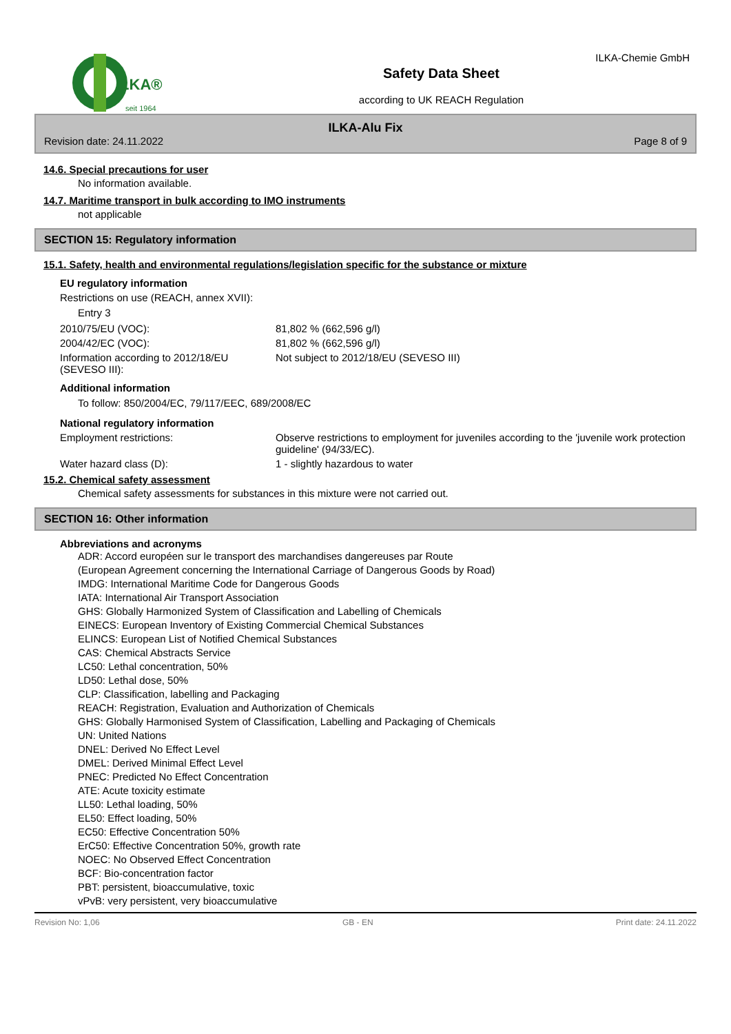ILKA®
seit 1964
Safety Data Sheet
according to UK REACH Regulation
ILKA-Chemie GmbH
ILKA-Alu Fix
Revision date: 24.11.2022 Page 8 of 9
14.6. Special precautions for user
No information available.
14.7. Maritime transport in bulk according to IMO instruments
not applicable
SECTION 15: Regulatory information
15.1. Safety, health and environmental regulations/legislation specific for the substance or mixture
EU regulatory information
Restrictions on use (REACH, annex XVII):
Entry 3
2010/75/EU (VOC): 81,802 % (662,596 g/l)
2004/42/EC (VOC): 81,802 % (662,596 g/l)
Information according to 2012/18/EU (SEVESO III): Not subject to 2012/18/EU (SEVESO III)
Additional information
To follow: 850/2004/EC, 79/117/EEC, 689/2008/EC
National regulatory information
Employment restrictions: Observe restrictions to employment for juveniles according to the 'juvenile work protection guideline' (94/33/EC).
Water hazard class (D): 1 - slightly hazardous to water
15.2. Chemical safety assessment
Chemical safety assessments for substances in this mixture were not carried out.
SECTION 16: Other information
Abbreviations and acronyms
ADR: Accord européen sur le transport des marchandises dangereuses par Route
(European Agreement concerning the International Carriage of Dangerous Goods by Road)
IMDG: International Maritime Code for Dangerous Goods
IATA: International Air Transport Association
GHS: Globally Harmonized System of Classification and Labelling of Chemicals
EINECS: European Inventory of Existing Commercial Chemical Substances
ELINCS: European List of Notified Chemical Substances
CAS: Chemical Abstracts Service
LC50: Lethal concentration, 50%
LD50: Lethal dose, 50%
CLP: Classification, labelling and Packaging
REACH: Registration, Evaluation and Authorization of Chemicals
GHS: Globally Harmonised System of Classification, Labelling and Packaging of Chemicals
UN: United Nations
DNEL: Derived No Effect Level
DMEL: Derived Minimal Effect Level
PNEC: Predicted No Effect Concentration
ATE: Acute toxicity estimate
LL50: Lethal loading, 50%
EL50: Effect loading, 50%
EC50: Effective Concentration 50%
ErC50: Effective Concentration 50%, growth rate
NOEC: No Observed Effect Concentration
BCF: Bio-concentration factor
PBT: persistent, bioaccumulative, toxic
vPvB: very persistent, very bioaccumulative
Revision No: 1,06 GB - EN Print date: 24.11.2022